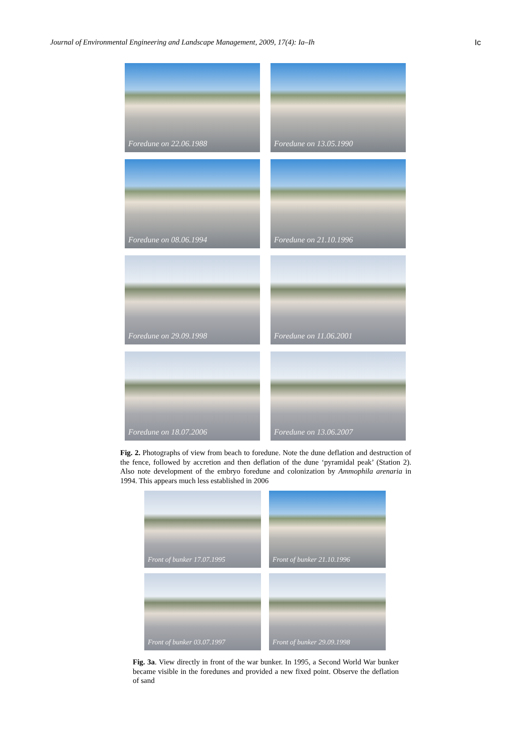Journal of Environmental Engineering and Landscape Management, 2009, 17(4): Ia–Ih Ic
Foredune on 22.06.1988
Foredune on 13.05.1990
Foredune on 08.06.1994
Foredune on 21.10.1996
Foredune on 29.09.1998
Foredune on 11.06.2001
Foredune on 18.07.2006
Foredune on 13.06.2007
Fig. 2. Photographs of view from beach to foredune. Note the dune deflation and destruction of the fence, followed by accretion and then deflation of the dune ‘pyramidal peak’ (Station 2). Also note development of the embryo foredune and colonization by Ammophila arenaria in 1994. This appears much less established in 2006
Front of bunker 17.07.1995
Front of bunker 21.10.1996
Front of bunker 03.07.1997
Front of bunker 29.09.1998
Fig. 3a. View directly in front of the war bunker. In 1995, a Second World War bunker became visible in the foredunes and provided a new fixed point. Observe the deflation of sand